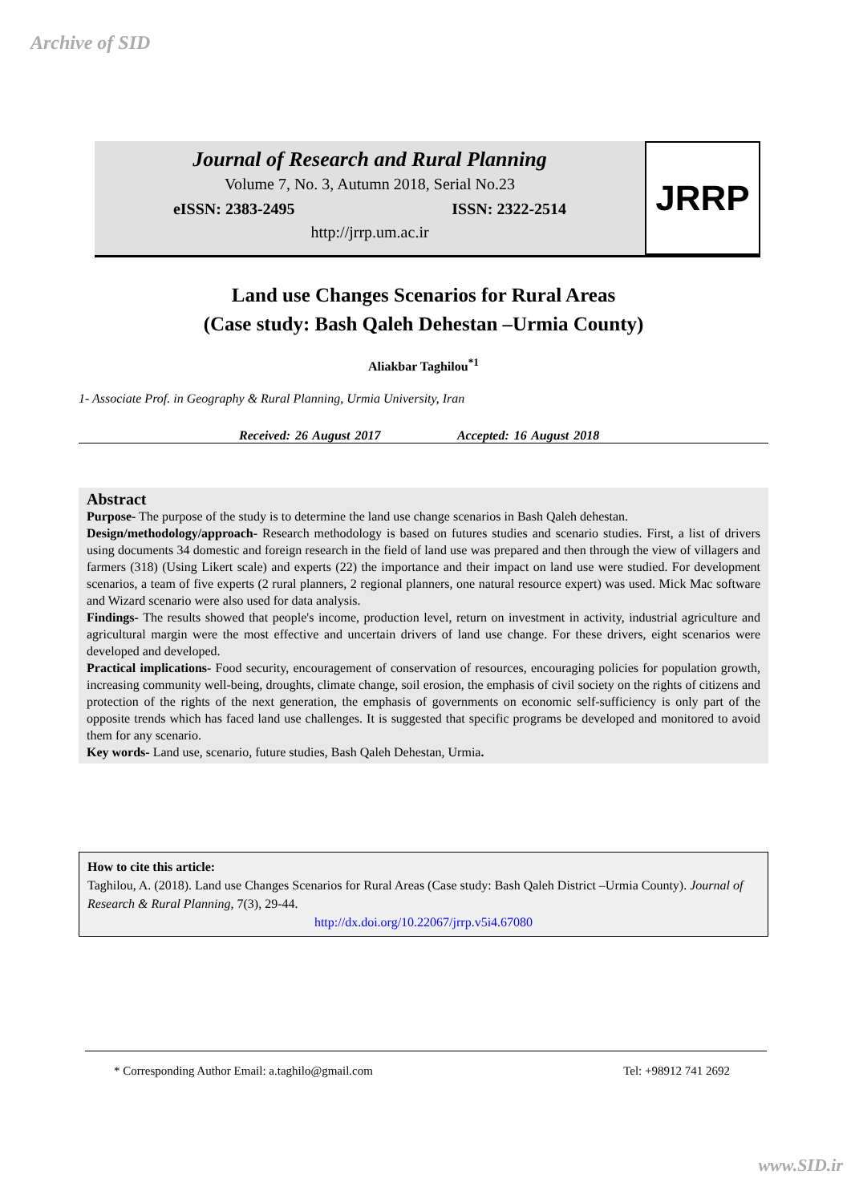Archive of SID
Journal of Research and Rural Planning
Volume 7, No. 3, Autumn 2018, Serial No.23
eISSN: 2383-2495 ISSN: 2322-2514
http://jrrp.um.ac.ir
JRRP
Land use Changes Scenarios for Rural Areas
(Case study: Bash Qaleh Dehestan –Urmia County)
Aliakbar Taghilou<sup>*1</sup>
1- Associate Prof. in Geography & Rural Planning, Urmia University, Iran
Received: 26 August 2017 Accepted: 16 August 2018
Abstract
Purpose- The purpose of the study is to determine the land use change scenarios in Bash Qaleh dehestan.
Design/methodology/approach- Research methodology is based on futures studies and scenario studies. First, a list of drivers using documents 34 domestic and foreign research in the field of land use was prepared and then through the view of villagers and farmers (318) (Using Likert scale) and experts (22) the importance and their impact on land use were studied. For development scenarios, a team of five experts (2 rural planners, 2 regional planners, one natural resource expert) was used. Mick Mac software and Wizard scenario were also used for data analysis.
Findings- The results showed that people's income, production level, return on investment in activity, industrial agriculture and agricultural margin were the most effective and uncertain drivers of land use change. For these drivers, eight scenarios were developed and developed.
Practical implications- Food security, encouragement of conservation of resources, encouraging policies for population growth, increasing community well-being, droughts, climate change, soil erosion, the emphasis of civil society on the rights of citizens and protection of the rights of the next generation, the emphasis of governments on economic self-sufficiency is only part of the opposite trends which has faced land use challenges. It is suggested that specific programs be developed and monitored to avoid them for any scenario.
Key words- Land use, scenario, future studies, Bash Qaleh Dehestan, Urmia.
How to cite this article:
Taghilou, A. (2018). Land use Changes Scenarios for Rural Areas (Case study: Bash Qaleh District –Urmia County). Journal of Research & Rural Planning, 7(3), 29-44.
http://dx.doi.org/10.22067/jrrp.v5i4.67080
* Corresponding Author Email: a.taghilo@gmail.com Tel: +98912 741 2692
www.SID.ir